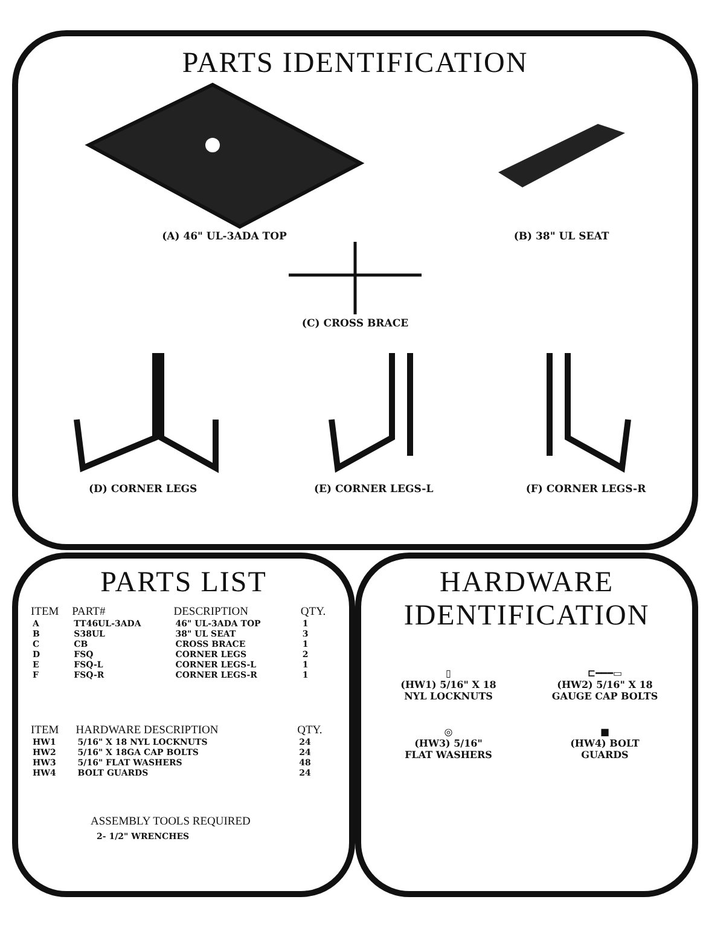PARTS IDENTIFICATION
(A) 46" UL-3ADA TOP (B) 38" UL SEAT
(C) CROSS BRACE
(D) CORNER LEGS
(E) CORNER LEGS-L
(F) CORNER LEGS-R
PARTS LIST
| ITEM | PART# | DESCRIPTION | QTY. |
| --- | --- | --- | --- |
| A | TT46UL-3ADA | 46" UL-3ADA TOP | 1 |
| B | S38UL | 38" UL SEAT | 3 |
| C | CB | CROSS BRACE | 1 |
| D | FSQ | CORNER LEGS | 2 |
| E | FSQ-L | CORNER LEGS-L | 1 |
| F | FSQ-R | CORNER LEGS-R | 1 |
| ITEM | HARDWARE DESCRIPTION | QTY. |
| --- | --- | --- |
| HW1 | 5/16" X 18 NYL LOCKNUTS | 24 |
| HW2 | 5/16" X 18GA CAP BOLTS | 24 |
| HW3 | 5/16" FLAT WASHERS | 48 |
| HW4 | BOLT GUARDS | 24 |
ASSEMBLY TOOLS REQUIRED
2- 1/2" WRENCHES
HARDWARE
IDENTIFICATION
▯
(HW1) 5/16" X 18
NYL LOCKNUTS
⊏━━━▭
(HW2) 5/16" X 18
GAUGE CAP BOLTS
◎
(HW3) 5/16"
FLAT WASHERS
■
(HW4) BOLT
GUARDS